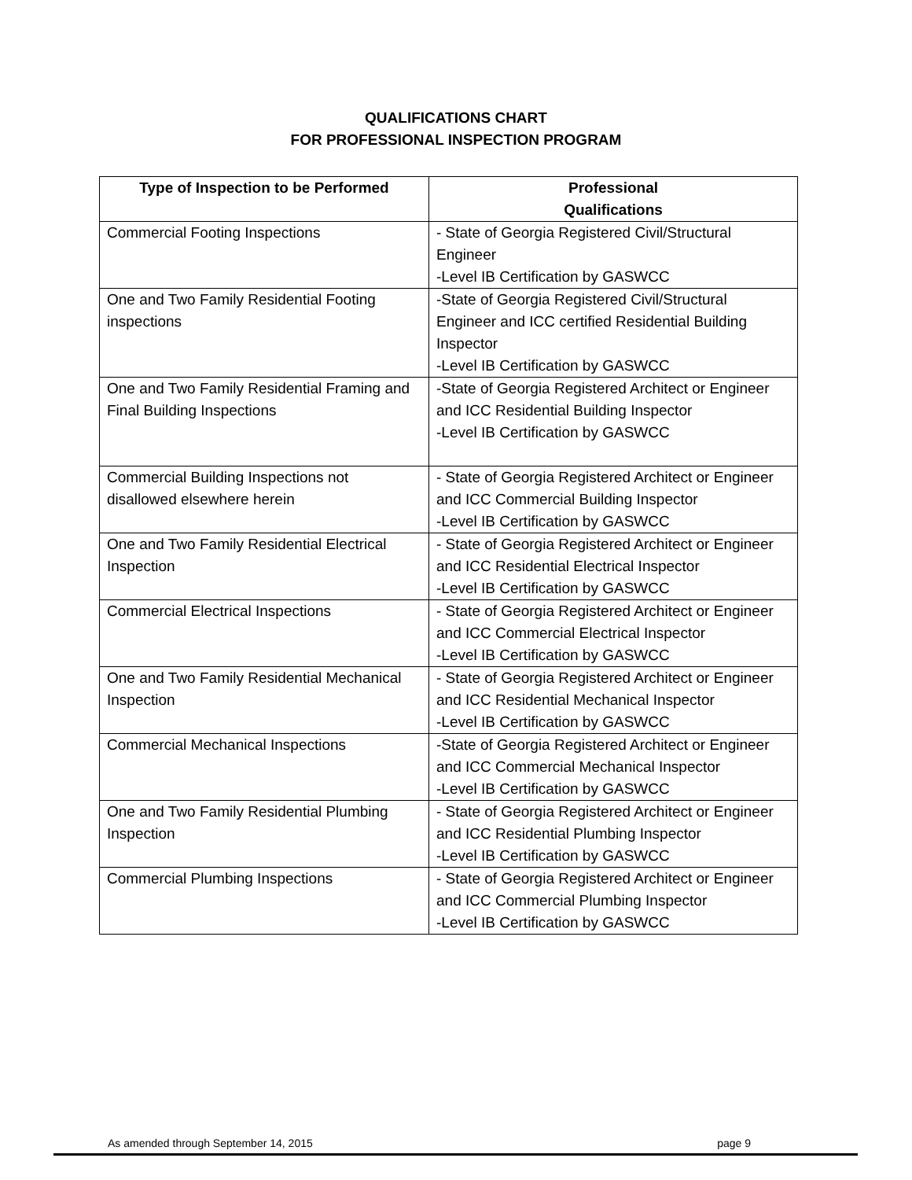QUALIFICATIONS CHART
FOR PROFESSIONAL INSPECTION PROGRAM
| Type of Inspection to be Performed | Professional Qualifications |
| --- | --- |
| Commercial Footing Inspections | - State of Georgia Registered Civil/Structural Engineer -Level IB Certification by GASWCC |
| One and Two Family Residential Footing inspections | -State of Georgia Registered Civil/Structural Engineer and ICC certified Residential Building Inspector -Level IB Certification by GASWCC |
| One and Two Family Residential Framing and Final Building Inspections | -State of Georgia Registered Architect or Engineer and ICC Residential Building Inspector -Level IB Certification by GASWCC |
| Commercial Building Inspections not disallowed elsewhere herein | - State of Georgia Registered Architect or Engineer and ICC Commercial Building Inspector -Level IB Certification by GASWCC |
| One and Two Family Residential Electrical Inspection | - State of Georgia Registered Architect or Engineer and ICC Residential Electrical Inspector -Level IB Certification by GASWCC |
| Commercial Electrical Inspections | - State of Georgia Registered Architect or Engineer and ICC Commercial Electrical Inspector -Level IB Certification by GASWCC |
| One and Two Family Residential Mechanical Inspection | - State of Georgia Registered Architect or Engineer and ICC Residential Mechanical Inspector -Level IB Certification by GASWCC |
| Commercial Mechanical Inspections | -State of Georgia Registered Architect or Engineer and ICC Commercial Mechanical Inspector -Level IB Certification by GASWCC |
| One and Two Family Residential Plumbing Inspection | - State of Georgia Registered Architect or Engineer and ICC Residential Plumbing Inspector -Level IB Certification by GASWCC |
| Commercial Plumbing Inspections | - State of Georgia Registered Architect or Engineer and ICC Commercial Plumbing Inspector -Level IB Certification by GASWCC |
As amended through September 14, 2015 page 9